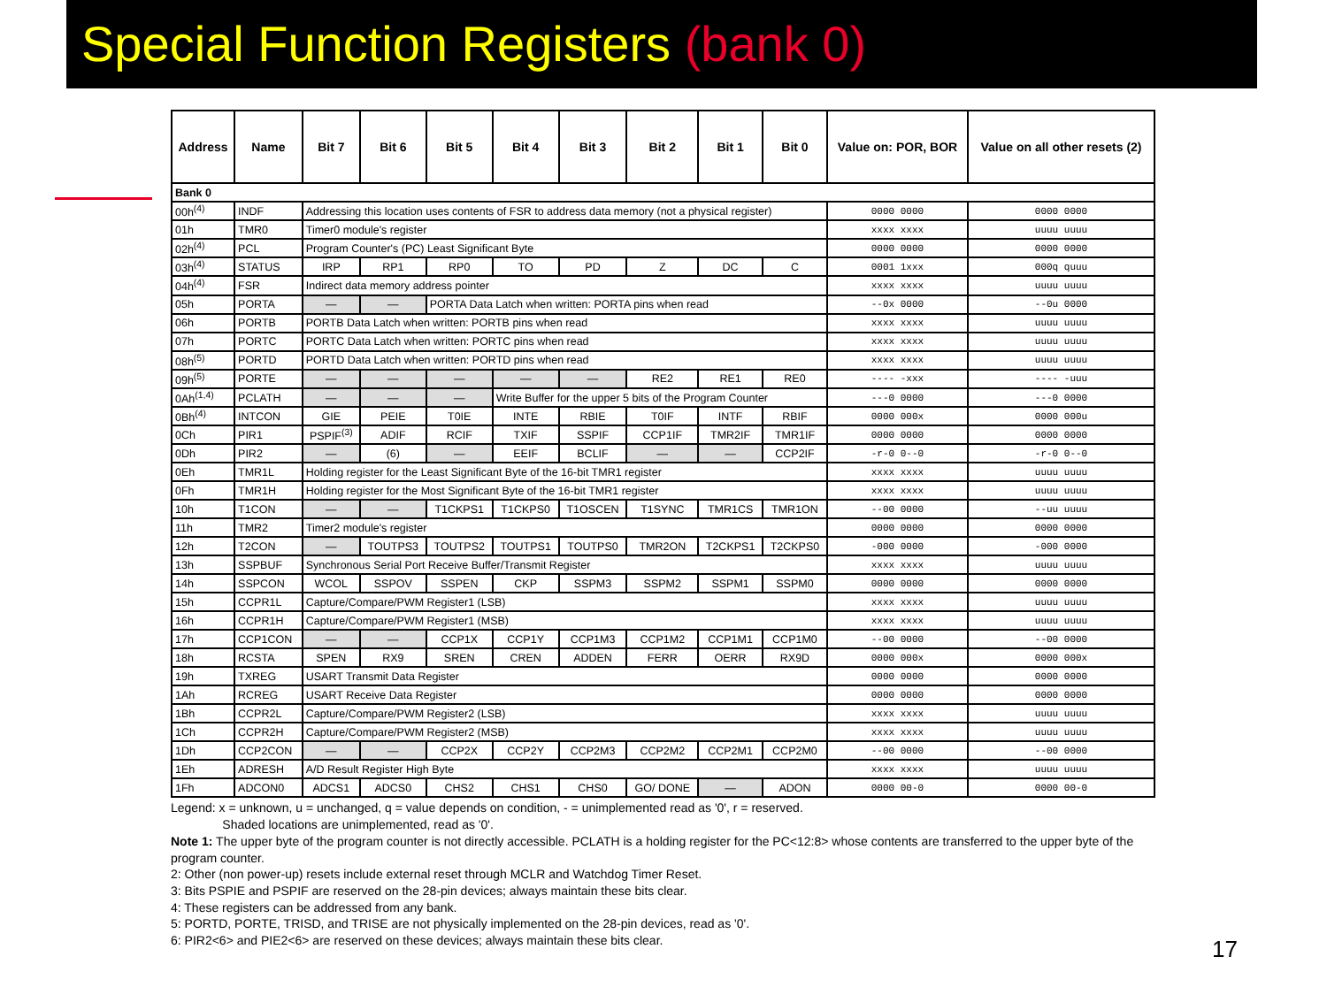Special Function Registers (bank 0)
| Address | Name | Bit 7 | Bit 6 | Bit 5 | Bit 4 | Bit 3 | Bit 2 | Bit 1 | Bit 0 | Value on: POR, BOR | Value on all other resets (2) |
| --- | --- | --- | --- | --- | --- | --- | --- | --- | --- | --- | --- |
| Bank 0 | | | | | | | | | | | |
| 00h<sup>(4)</sup> | INDF | Addressing this location uses contents of FSR to address data memory (not a physical register) | | | | | | | | 0000 0000 | 0000 0000 |
| 01h | TMR0 | Timer0 module's register | | | | | | | | xxxx xxxx | uuuu uuuu |
| 02h<sup>(4)</sup> | PCL | Program Counter's (PC) Least Significant Byte | | | | | | | | 0000 0000 | 0000 0000 |
| 03h<sup>(4)</sup> | STATUS | IRP | RP1 | RP0 | TO | PD | Z | DC | C | 0001 1xxx | 000q quuu |
| 04h<sup>(4)</sup> | FSR | Indirect data memory address pointer | | | | | | | | xxxx xxxx | uuuu uuuu |
| 05h | PORTA | — | — | PORTA Data Latch when written: PORTA pins when read | | | | | | --0x 0000 | --0u 0000 |
| 06h | PORTB | PORTB Data Latch when written: PORTB pins when read | | | | | | | | xxxx xxxx | uuuu uuuu |
| 07h | PORTC | PORTC Data Latch when written: PORTC pins when read | | | | | | | | xxxx xxxx | uuuu uuuu |
| 08h<sup>(5)</sup> | PORTD | PORTD Data Latch when written: PORTD pins when read | | | | | | | | xxxx xxxx | uuuu uuuu |
| 09h<sup>(5)</sup> | PORTE | — | — | — | — | — | RE2 | RE1 | RE0 | ---- -xxx | ---- -uuu |
| 0Ah<sup>(1,4)</sup> | PCLATH | — | — | — | Write Buffer for the upper 5 bits of the Program Counter | | | | | ---0 0000 | ---0 0000 |
| 0Bh<sup>(4)</sup> | INTCON | GIE | PEIE | T0IE | INTE | RBIE | T0IF | INTF | RBIF | 0000 000x | 0000 000u |
| 0Ch | PIR1 | PSPIF<sup>(3)</sup> | ADIF | RCIF | TXIF | SSPIF | CCP1IF | TMR2IF | TMR1IF | 0000 0000 | 0000 0000 |
| 0Dh | PIR2 | — | (6) | — | EEIF | BCLIF | — | — | CCP2IF | -r-0 0--0 | -r-0 0--0 |
| 0Eh | TMR1L | Holding register for the Least Significant Byte of the 16-bit TMR1 register | | | | | | | | xxxx xxxx | uuuu uuuu |
| 0Fh | TMR1H | Holding register for the Most Significant Byte of the 16-bit TMR1 register | | | | | | | | xxxx xxxx | uuuu uuuu |
| 10h | T1CON | — | — | T1CKPS1 | T1CKPS0 | T1OSCEN | T1SYNC | TMR1CS | TMR1ON | --00 0000 | --uu uuuu |
| 11h | TMR2 | Timer2 module's register | | | | | | | | 0000 0000 | 0000 0000 |
| 12h | T2CON | — | TOUTPS3 | TOUTPS2 | TOUTPS1 | TOUTPS0 | TMR2ON | T2CKPS1 | T2CKPS0 | -000 0000 | -000 0000 |
| 13h | SSPBUF | Synchronous Serial Port Receive Buffer/Transmit Register | | | | | | | | xxxx xxxx | uuuu uuuu |
| 14h | SSPCON | WCOL | SSPOV | SSPEN | CKP | SSPM3 | SSPM2 | SSPM1 | SSPM0 | 0000 0000 | 0000 0000 |
| 15h | CCPR1L | Capture/Compare/PWM Register1 (LSB) | | | | | | | | xxxx xxxx | uuuu uuuu |
| 16h | CCPR1H | Capture/Compare/PWM Register1 (MSB) | | | | | | | | xxxx xxxx | uuuu uuuu |
| 17h | CCP1CON | — | — | CCP1X | CCP1Y | CCP1M3 | CCP1M2 | CCP1M1 | CCP1M0 | --00 0000 | --00 0000 |
| 18h | RCSTA | SPEN | RX9 | SREN | CREN | ADDEN | FERR | OERR | RX9D | 0000 000x | 0000 000x |
| 19h | TXREG | USART Transmit Data Register | | | | | | | | 0000 0000 | 0000 0000 |
| 1Ah | RCREG | USART Receive Data Register | | | | | | | | 0000 0000 | 0000 0000 |
| 1Bh | CCPR2L | Capture/Compare/PWM Register2 (LSB) | | | | | | | | xxxx xxxx | uuuu uuuu |
| 1Ch | CCPR2H | Capture/Compare/PWM Register2 (MSB) | | | | | | | | xxxx xxxx | uuuu uuuu |
| 1Dh | CCP2CON | — | — | CCP2X | CCP2Y | CCP2M3 | CCP2M2 | CCP2M1 | CCP2M0 | --00 0000 | --00 0000 |
| 1Eh | ADRESH | A/D Result Register High Byte | | | | | | | | xxxx xxxx | uuuu uuuu |
| 1Fh | ADCON0 | ADCS1 | ADCS0 | CHS2 | CHS1 | CHS0 | GO/ DONE | — | ADON | 0000 00-0 | 0000 00-0 |
Legend: x = unknown, u = unchanged, q = value depends on condition, - = unimplemented read as '0', r = reserved.
Shaded locations are unimplemented, read as '0'.
Note 1: The upper byte of the program counter is not directly accessible. PCLATH is a holding register for the PC<12:8> whose contents are transferred to the upper byte of the program counter.
2: Other (non power-up) resets include external reset through MCLR and Watchdog Timer Reset.
3: Bits PSPIE and PSPIF are reserved on the 28-pin devices; always maintain these bits clear.
4: These registers can be addressed from any bank.
5: PORTD, PORTE, TRISD, and TRISE are not physically implemented on the 28-pin devices, read as '0'.
6: PIR2<6> and PIE2<6> are reserved on these devices; always maintain these bits clear.
17